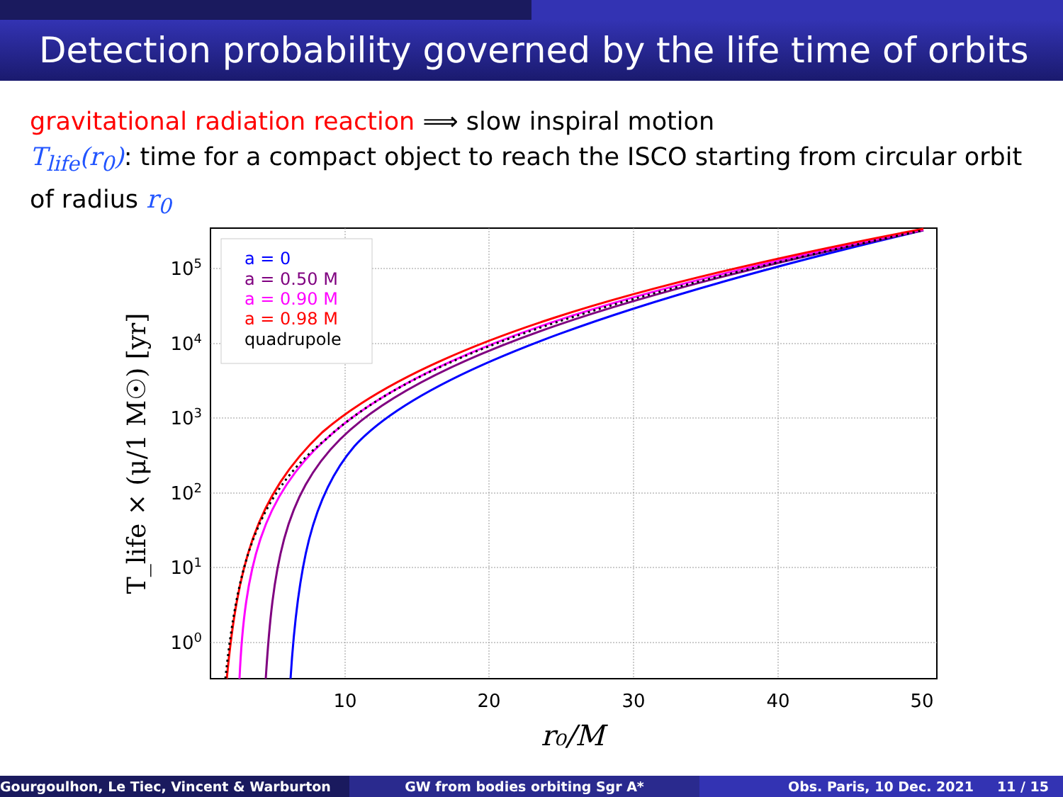Detection probability governed by the life time of orbits
gravitational radiation reaction ⟹ slow inspiral motion
T<sub>life</sub>(r<sub>0</sub>): time for a compact object to reach the ISCO starting from circular orbit of radius r<sub>0</sub>
105
104
103
102
101
100
10
20
30
40
50
r₀/M
T_life × (μ/1 M☉) [yr]
a = 0
a = 0.50 M
a = 0.90 M
a = 0.98 M
quadrupole
Gourgoulhon, Le Tiec, Vincent & Warburton GW from bodies orbiting Sgr A* Obs. Paris, 10 Dec. 2021 11 / 15